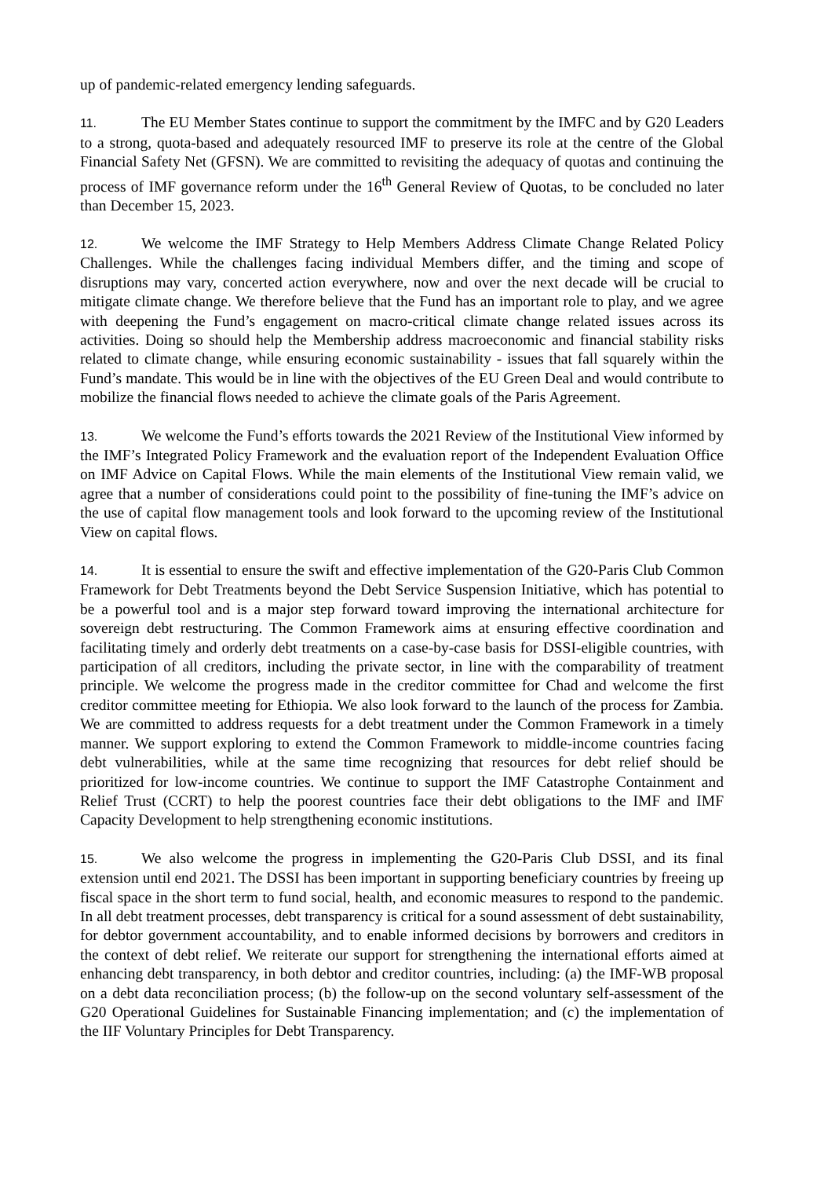up of pandemic-related emergency lending safeguards.
11. The EU Member States continue to support the commitment by the IMFC and by G20 Leaders to a strong, quota-based and adequately resourced IMF to preserve its role at the centre of the Global Financial Safety Net (GFSN). We are committed to revisiting the adequacy of quotas and continuing the process of IMF governance reform under the 16<sup>th</sup> General Review of Quotas, to be concluded no later than December 15, 2023.
12. We welcome the IMF Strategy to Help Members Address Climate Change Related Policy Challenges. While the challenges facing individual Members differ, and the timing and scope of disruptions may vary, concerted action everywhere, now and over the next decade will be crucial to mitigate climate change. We therefore believe that the Fund has an important role to play, and we agree with deepening the Fund’s engagement on macro-critical climate change related issues across its activities. Doing so should help the Membership address macroeconomic and financial stability risks related to climate change, while ensuring economic sustainability - issues that fall squarely within the Fund’s mandate. This would be in line with the objectives of the EU Green Deal and would contribute to mobilize the financial flows needed to achieve the climate goals of the Paris Agreement.
13. We welcome the Fund’s efforts towards the 2021 Review of the Institutional View informed by the IMF’s Integrated Policy Framework and the evaluation report of the Independent Evaluation Office on IMF Advice on Capital Flows. While the main elements of the Institutional View remain valid, we agree that a number of considerations could point to the possibility of fine-tuning the IMF’s advice on the use of capital flow management tools and look forward to the upcoming review of the Institutional View on capital flows.
14. It is essential to ensure the swift and effective implementation of the G20-Paris Club Common Framework for Debt Treatments beyond the Debt Service Suspension Initiative, which has potential to be a powerful tool and is a major step forward toward improving the international architecture for sovereign debt restructuring. The Common Framework aims at ensuring effective coordination and facilitating timely and orderly debt treatments on a case-by-case basis for DSSI-eligible countries, with participation of all creditors, including the private sector, in line with the comparability of treatment principle. We welcome the progress made in the creditor committee for Chad and welcome the first creditor committee meeting for Ethiopia. We also look forward to the launch of the process for Zambia. We are committed to address requests for a debt treatment under the Common Framework in a timely manner. We support exploring to extend the Common Framework to middle-income countries facing debt vulnerabilities, while at the same time recognizing that resources for debt relief should be prioritized for low-income countries. We continue to support the IMF Catastrophe Containment and Relief Trust (CCRT) to help the poorest countries face their debt obligations to the IMF and IMF Capacity Development to help strengthening economic institutions.
15. We also welcome the progress in implementing the G20-Paris Club DSSI, and its final extension until end 2021. The DSSI has been important in supporting beneficiary countries by freeing up fiscal space in the short term to fund social, health, and economic measures to respond to the pandemic. In all debt treatment processes, debt transparency is critical for a sound assessment of debt sustainability, for debtor government accountability, and to enable informed decisions by borrowers and creditors in the context of debt relief. We reiterate our support for strengthening the international efforts aimed at enhancing debt transparency, in both debtor and creditor countries, including: (a) the IMF-WB proposal on a debt data reconciliation process; (b) the follow-up on the second voluntary self-assessment of the G20 Operational Guidelines for Sustainable Financing implementation; and (c) the implementation of the IIF Voluntary Principles for Debt Transparency.